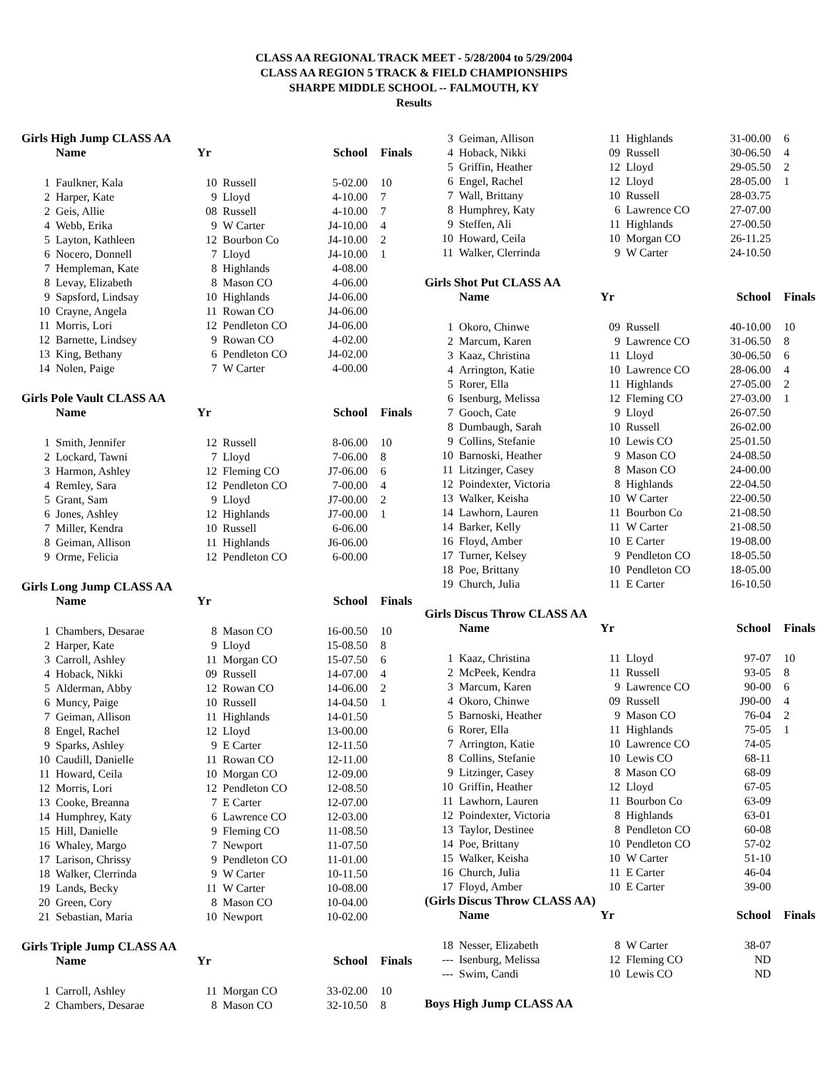CLASS AA REGIONAL TRACK MEET - 5/28/2004 to 5/29/2004
CLASS AA REGION 5 TRACK & FIELD CHAMPIONSHIPS
SHARPE MIDDLE SCHOOL -- FALMOUTH, KY
Results
Girls High Jump CLASS AA
| | Name | Yr | | School | Finals |
| --- | --- | --- | --- | --- | --- |
| 1 | Faulkner, Kala | 10 | Russell | 5-02.00 | 10 |
| 2 | Harper, Kate | 9 | Lloyd | 4-10.00 | 7 |
| 2 | Geis, Allie | 08 | Russell | 4-10.00 | 7 |
| 4 | Webb, Erika | 9 | W Carter | J4-10.00 | 4 |
| 5 | Layton, Kathleen | 12 | Bourbon Co | J4-10.00 | 2 |
| 6 | Nocero, Donnell | 7 | Lloyd | J4-10.00 | 1 |
| 7 | Hempleman, Kate | 8 | Highlands | 4-08.00 | |
| 8 | Levay, Elizabeth | 8 | Mason CO | 4-06.00 | |
| 9 | Sapsford, Lindsay | 10 | Highlands | J4-06.00 | |
| 10 | Crayne, Angela | 11 | Rowan CO | J4-06.00 | |
| 11 | Morris, Lori | 12 | Pendleton CO | J4-06.00 | |
| 12 | Barnette, Lindsey | 9 | Rowan CO | 4-02.00 | |
| 13 | King, Bethany | 6 | Pendleton CO | J4-02.00 | |
| 14 | Nolen, Paige | 7 | W Carter | 4-00.00 | |
Girls Pole Vault CLASS AA
| | Name | Yr | | School | Finals |
| --- | --- | --- | --- | --- | --- |
| 1 | Smith, Jennifer | 12 | Russell | 8-06.00 | 10 |
| 2 | Lockard, Tawni | 7 | Lloyd | 7-06.00 | 8 |
| 3 | Harmon, Ashley | 12 | Fleming CO | J7-06.00 | 6 |
| 4 | Remley, Sara | 12 | Pendleton CO | 7-00.00 | 4 |
| 5 | Grant, Sam | 9 | Lloyd | J7-00.00 | 2 |
| 6 | Jones, Ashley | 12 | Highlands | J7-00.00 | 1 |
| 7 | Miller, Kendra | 10 | Russell | 6-06.00 | |
| 8 | Geiman, Allison | 11 | Highlands | J6-06.00 | |
| 9 | Orme, Felicia | 12 | Pendleton CO | 6-00.00 | |
Girls Long Jump CLASS AA
| | Name | Yr | | School | Finals |
| --- | --- | --- | --- | --- | --- |
| 1 | Chambers, Desarae | 8 | Mason CO | 16-00.50 | 10 |
| 2 | Harper, Kate | 9 | Lloyd | 15-08.50 | 8 |
| 3 | Carroll, Ashley | 11 | Morgan CO | 15-07.50 | 6 |
| 4 | Hoback, Nikki | 09 | Russell | 14-07.00 | 4 |
| 5 | Alderman, Abby | 12 | Rowan CO | 14-06.00 | 2 |
| 6 | Muncy, Paige | 10 | Russell | 14-04.50 | 1 |
| 7 | Geiman, Allison | 11 | Highlands | 14-01.50 | |
| 8 | Engel, Rachel | 12 | Lloyd | 13-00.00 | |
| 9 | Sparks, Ashley | 9 | E Carter | 12-11.50 | |
| 10 | Caudill, Danielle | 11 | Rowan CO | 12-11.00 | |
| 11 | Howard, Ceila | 10 | Morgan CO | 12-09.00 | |
| 12 | Morris, Lori | 12 | Pendleton CO | 12-08.50 | |
| 13 | Cooke, Breanna | 7 | E Carter | 12-07.00 | |
| 14 | Humphrey, Katy | 6 | Lawrence CO | 12-03.00 | |
| 15 | Hill, Danielle | 9 | Fleming CO | 11-08.50 | |
| 16 | Whaley, Margo | 7 | Newport | 11-07.50 | |
| 17 | Larison, Chrissy | 9 | Pendleton CO | 11-01.00 | |
| 18 | Walker, Clerrinda | 9 | W Carter | 10-11.50 | |
| 19 | Lands, Becky | 11 | W Carter | 10-08.00 | |
| 20 | Green, Cory | 8 | Mason CO | 10-04.00 | |
| 21 | Sebastian, Maria | 10 | Newport | 10-02.00 | |
Girls Triple Jump CLASS AA
| | Name | Yr | | School | Finals |
| --- | --- | --- | --- | --- | --- |
| 1 | Carroll, Ashley | 11 | Morgan CO | 33-02.00 | 10 |
| 2 | Chambers, Desarae | 8 | Mason CO | 32-10.50 | 8 |
| 3 | Geiman, Allison | 11 | Highlands | 31-00.00 | 6 |
| 4 | Hoback, Nikki | 09 | Russell | 30-06.50 | 4 |
| 5 | Griffin, Heather | 12 | Lloyd | 29-05.50 | 2 |
| 6 | Engel, Rachel | 12 | Lloyd | 28-05.00 | 1 |
| 7 | Wall, Brittany | 10 | Russell | 28-03.75 | |
| 8 | Humphrey, Katy | 6 | Lawrence CO | 27-07.00 | |
| 9 | Steffen, Ali | 11 | Highlands | 27-00.50 | |
| 10 | Howard, Ceila | 10 | Morgan CO | 26-11.25 | |
| 11 | Walker, Clerrinda | 9 | W Carter | 24-10.50 | |
Girls Shot Put CLASS AA
| | Name | Yr | | School | Finals |
| --- | --- | --- | --- | --- | --- |
| 1 | Okoro, Chinwe | 09 | Russell | 40-10.00 | 10 |
| 2 | Marcum, Karen | 9 | Lawrence CO | 31-06.50 | 8 |
| 3 | Kaaz, Christina | 11 | Lloyd | 30-06.50 | 6 |
| 4 | Arrington, Katie | 10 | Lawrence CO | 28-06.00 | 4 |
| 5 | Rorer, Ella | 11 | Highlands | 27-05.00 | 2 |
| 6 | Isenburg, Melissa | 12 | Fleming CO | 27-03.00 | 1 |
| 7 | Gooch, Cate | 9 | Lloyd | 26-07.50 | |
| 8 | Dumbaugh, Sarah | 10 | Russell | 26-02.00 | |
| 9 | Collins, Stefanie | 10 | Lewis CO | 25-01.50 | |
| 10 | Barnoski, Heather | 9 | Mason CO | 24-08.50 | |
| 11 | Litzinger, Casey | 8 | Mason CO | 24-00.00 | |
| 12 | Poindexter, Victoria | 8 | Highlands | 22-04.50 | |
| 13 | Walker, Keisha | 10 | W Carter | 22-00.50 | |
| 14 | Lawhorn, Lauren | 11 | Bourbon Co | 21-08.50 | |
| 14 | Barker, Kelly | 11 | W Carter | 21-08.50 | |
| 16 | Floyd, Amber | 10 | E Carter | 19-08.00 | |
| 17 | Turner, Kelsey | 9 | Pendleton CO | 18-05.50 | |
| 18 | Poe, Brittany | 10 | Pendleton CO | 18-05.00 | |
| 19 | Church, Julia | 11 | E Carter | 16-10.50 | |
Girls Discus Throw CLASS AA
| | Name | Yr | | School | Finals |
| --- | --- | --- | --- | --- | --- |
| 1 | Kaaz, Christina | 11 | Lloyd | 97-07 | 10 |
| 2 | McPeek, Kendra | 11 | Russell | 93-05 | 8 |
| 3 | Marcum, Karen | 9 | Lawrence CO | 90-00 | 6 |
| 4 | Okoro, Chinwe | 09 | Russell | J90-00 | 4 |
| 5 | Barnoski, Heather | 9 | Mason CO | 76-04 | 2 |
| 6 | Rorer, Ella | 11 | Highlands | 75-05 | 1 |
| 7 | Arrington, Katie | 10 | Lawrence CO | 74-05 | |
| 8 | Collins, Stefanie | 10 | Lewis CO | 68-11 | |
| 9 | Litzinger, Casey | 8 | Mason CO | 68-09 | |
| 10 | Griffin, Heather | 12 | Lloyd | 67-05 | |
| 11 | Lawhorn, Lauren | 11 | Bourbon Co | 63-09 | |
| 12 | Poindexter, Victoria | 8 | Highlands | 63-01 | |
| 13 | Taylor, Destinee | 8 | Pendleton CO | 60-08 | |
| 14 | Poe, Brittany | 10 | Pendleton CO | 57-02 | |
| 15 | Walker, Keisha | 10 | W Carter | 51-10 | |
| 16 | Church, Julia | 11 | E Carter | 46-04 | |
| 17 | Floyd, Amber | 10 | E Carter | 39-00 | |
(Girls Discus Throw CLASS AA)
| | Name | Yr | | School | Finals |
| --- | --- | --- | --- | --- | --- |
| 18 | Nesser, Elizabeth | 8 | W Carter | 38-07 | |
| --- | Isenburg, Melissa | 12 | Fleming CO | ND | |
| --- | Swim, Candi | 10 | Lewis CO | ND | |
Boys High Jump CLASS AA